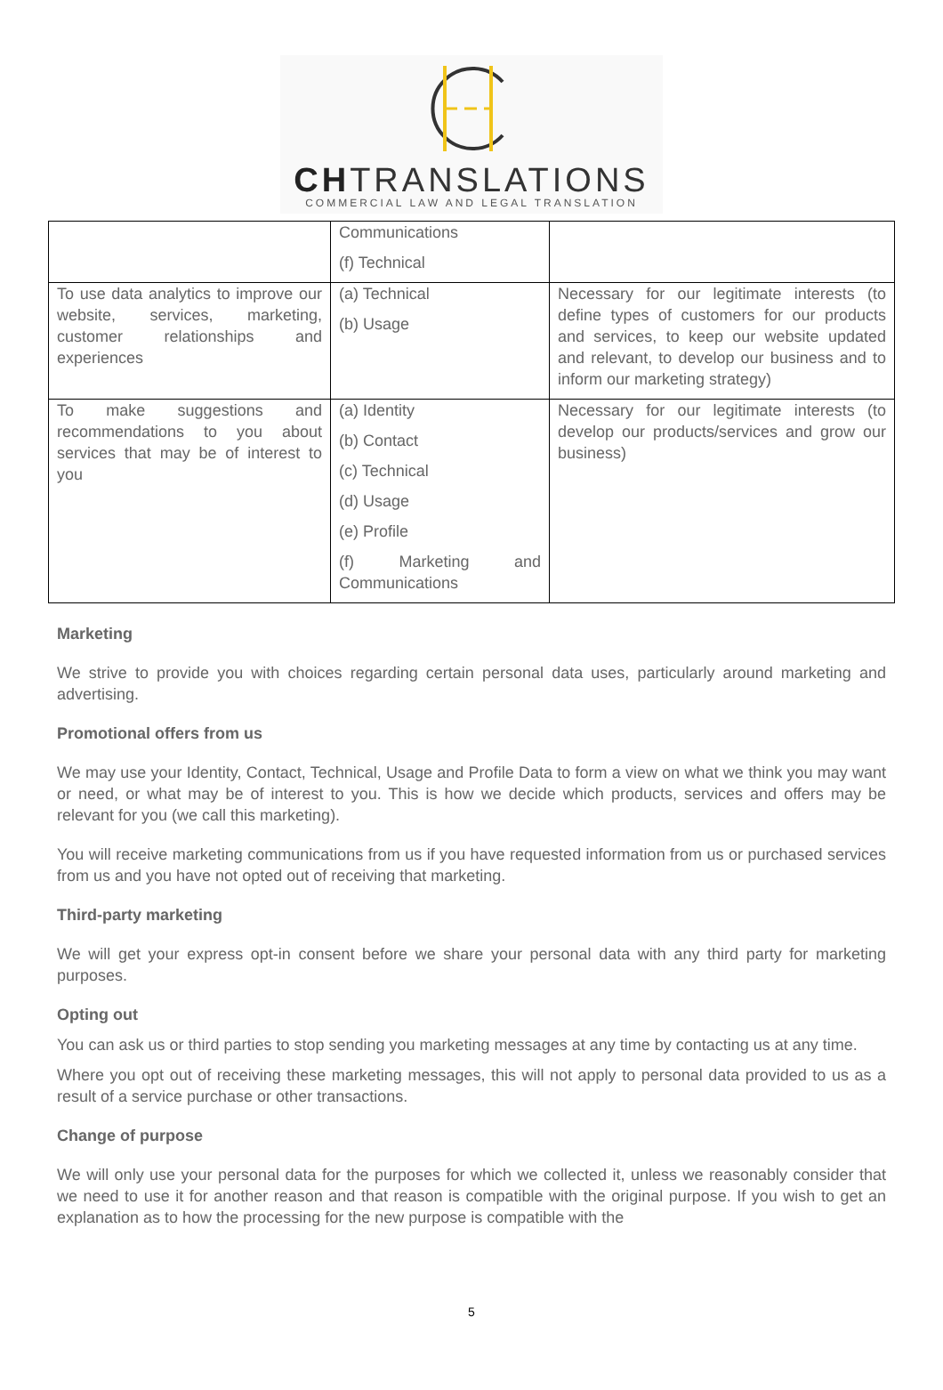CHTRANSLATIONS
COMMERCIAL LAW AND LEGAL TRANSLATION
| | Communications (f) Technical | |
| To use data analytics to improve our website, services, marketing, customer relationships and experiences | (a) Technical (b) Usage | Necessary for our legitimate interests (to define types of customers for our products and services, to keep our website updated and relevant, to develop our business and to inform our marketing strategy) |
| To make suggestions and recommendations to you about services that may be of interest to you | (a) Identity (b) Contact (c) Technical (d) Usage (e) Profile (f) Marketing and Communications | Necessary for our legitimate interests (to develop our products/services and grow our business) |
Marketing
We strive to provide you with choices regarding certain personal data uses, particularly around marketing and advertising.
Promotional offers from us
We may use your Identity, Contact, Technical, Usage and Profile Data to form a view on what we think you may want or need, or what may be of interest to you. This is how we decide which products, services and offers may be relevant for you (we call this marketing).
You will receive marketing communications from us if you have requested information from us or purchased services from us and you have not opted out of receiving that marketing.
Third-party marketing
We will get your express opt-in consent before we share your personal data with any third party for marketing purposes.
Opting out
You can ask us or third parties to stop sending you marketing messages at any time by contacting us at any time.
Where you opt out of receiving these marketing messages, this will not apply to personal data provided to us as a result of a service purchase or other transactions.
Change of purpose
We will only use your personal data for the purposes for which we collected it, unless we reasonably consider that we need to use it for another reason and that reason is compatible with the original purpose. If you wish to get an explanation as to how the processing for the new purpose is compatible with the
5